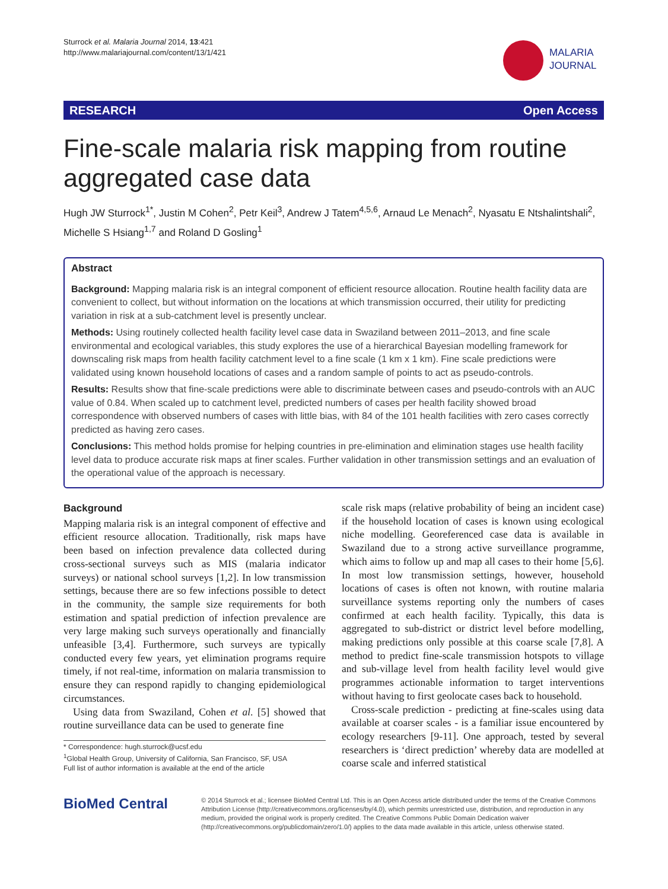Sturrock et al. Malaria Journal 2014, 13:421
http://www.malariajournal.com/content/13/1/421
MALARIA
JOURNAL
RESEARCH Open Access
Fine-scale malaria risk mapping from routine aggregated case data
Hugh JW Sturrock<sup>1*</sup>, Justin M Cohen<sup>2</sup>, Petr Keil<sup>3</sup>, Andrew J Tatem<sup>4,5,6</sup>, Arnaud Le Menach<sup>2</sup>, Nyasatu E Ntshalintshali<sup>2</sup>, Michelle S Hsiang<sup>1,7</sup> and Roland D Gosling<sup>1</sup>
Abstract
Background: Mapping malaria risk is an integral component of efficient resource allocation. Routine health facility data are convenient to collect, but without information on the locations at which transmission occurred, their utility for predicting variation in risk at a sub-catchment level is presently unclear.
Methods: Using routinely collected health facility level case data in Swaziland between 2011–2013, and fine scale environmental and ecological variables, this study explores the use of a hierarchical Bayesian modelling framework for downscaling risk maps from health facility catchment level to a fine scale (1 km x 1 km). Fine scale predictions were validated using known household locations of cases and a random sample of points to act as pseudo-controls.
Results: Results show that fine-scale predictions were able to discriminate between cases and pseudo-controls with an AUC value of 0.84. When scaled up to catchment level, predicted numbers of cases per health facility showed broad correspondence with observed numbers of cases with little bias, with 84 of the 101 health facilities with zero cases correctly predicted as having zero cases.
Conclusions: This method holds promise for helping countries in pre-elimination and elimination stages use health facility level data to produce accurate risk maps at finer scales. Further validation in other transmission settings and an evaluation of the operational value of the approach is necessary.
Background
Mapping malaria risk is an integral component of effective and efficient resource allocation. Traditionally, risk maps have been based on infection prevalence data collected during cross-sectional surveys such as MIS (malaria indicator surveys) or national school surveys [1,2]. In low transmission settings, because there are so few infections possible to detect in the community, the sample size requirements for both estimation and spatial prediction of infection prevalence are very large making such surveys operationally and financially unfeasible [3,4]. Furthermore, such surveys are typically conducted every few years, yet elimination programs require timely, if not real-time, information on malaria transmission to ensure they can respond rapidly to changing epidemiological circumstances.
Using data from Swaziland, Cohen et al. [5] showed that routine surveillance data can be used to generate fine
* Correspondence: hugh.sturrock@ucsf.edu
<sup>1</sup> Global Health Group, University of California, San Francisco, SF, USA
Full list of author information is available at the end of the article
scale risk maps (relative probability of being an incident case) if the household location of cases is known using ecological niche modelling. Georeferenced case data is available in Swaziland due to a strong active surveillance programme, which aims to follow up and map all cases to their home [5,6]. In most low transmission settings, however, household locations of cases is often not known, with routine malaria surveillance systems reporting only the numbers of cases confirmed at each health facility. Typically, this data is aggregated to sub-district or district level before modelling, making predictions only possible at this coarse scale [7,8]. A method to predict fine-scale transmission hotspots to village and sub-village level from health facility level would give programmes actionable information to target interventions without having to first geolocate cases back to household.
Cross-scale prediction - predicting at fine-scales using data available at coarser scales - is a familiar issue encountered by ecology researchers [9-11]. One approach, tested by several researchers is ‘direct prediction’ whereby data are modelled at coarse scale and inferred statistical
BioMed Central
© 2014 Sturrock et al.; licensee BioMed Central Ltd. This is an Open Access article distributed under the terms of the Creative Commons Attribution License (http://creativecommons.org/licenses/by/4.0), which permits unrestricted use, distribution, and reproduction in any medium, provided the original work is properly credited. The Creative Commons Public Domain Dedication waiver (http://creativecommons.org/publicdomain/zero/1.0/) applies to the data made available in this article, unless otherwise stated.